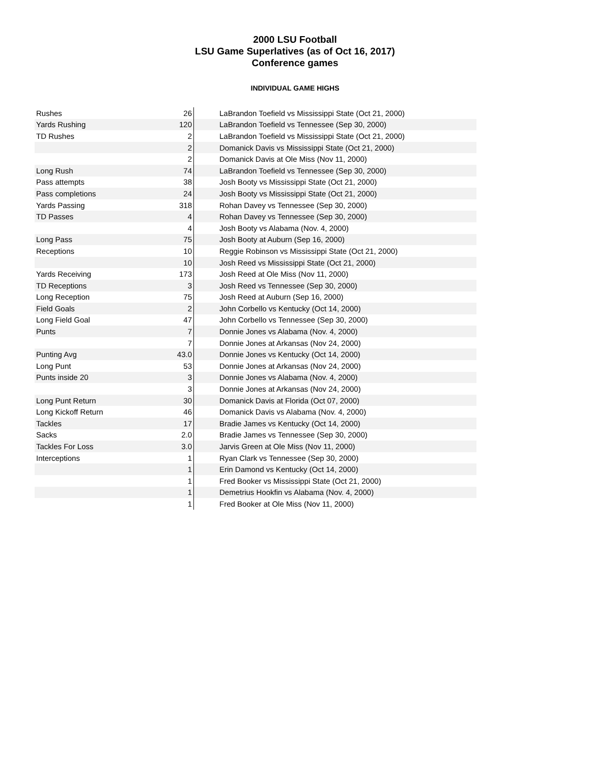2000 LSU Football
LSU Game Superlatives (as of Oct 16, 2017)
Conference games
INDIVIDUAL GAME HIGHS
| Rushes | 26 | LaBrandon Toefield vs Mississippi State (Oct 21, 2000) |
| Yards Rushing | 120 | LaBrandon Toefield vs Tennessee (Sep 30, 2000) |
| TD Rushes | 2 | LaBrandon Toefield vs Mississippi State (Oct 21, 2000) |
| | 2 | Domanick Davis vs Mississippi State (Oct 21, 2000) |
| | 2 | Domanick Davis at Ole Miss (Nov 11, 2000) |
| Long Rush | 74 | LaBrandon Toefield vs Tennessee (Sep 30, 2000) |
| Pass attempts | 38 | Josh Booty vs Mississippi State (Oct 21, 2000) |
| Pass completions | 24 | Josh Booty vs Mississippi State (Oct 21, 2000) |
| Yards Passing | 318 | Rohan Davey vs Tennessee (Sep 30, 2000) |
| TD Passes | 4 | Rohan Davey vs Tennessee (Sep 30, 2000) |
| | 4 | Josh Booty vs Alabama (Nov. 4, 2000) |
| Long Pass | 75 | Josh Booty at Auburn (Sep 16, 2000) |
| Receptions | 10 | Reggie Robinson vs Mississippi State (Oct 21, 2000) |
| | 10 | Josh Reed vs Mississippi State (Oct 21, 2000) |
| Yards Receiving | 173 | Josh Reed at Ole Miss (Nov 11, 2000) |
| TD Receptions | 3 | Josh Reed vs Tennessee (Sep 30, 2000) |
| Long Reception | 75 | Josh Reed at Auburn (Sep 16, 2000) |
| Field Goals | 2 | John Corbello vs Kentucky (Oct 14, 2000) |
| Long Field Goal | 47 | John Corbello vs Tennessee (Sep 30, 2000) |
| Punts | 7 | Donnie Jones vs Alabama (Nov. 4, 2000) |
| | 7 | Donnie Jones at Arkansas (Nov 24, 2000) |
| Punting Avg | 43.0 | Donnie Jones vs Kentucky (Oct 14, 2000) |
| Long Punt | 53 | Donnie Jones at Arkansas (Nov 24, 2000) |
| Punts inside 20 | 3 | Donnie Jones vs Alabama (Nov. 4, 2000) |
| | 3 | Donnie Jones at Arkansas (Nov 24, 2000) |
| Long Punt Return | 30 | Domanick Davis at Florida (Oct 07, 2000) |
| Long Kickoff Return | 46 | Domanick Davis vs Alabama (Nov. 4, 2000) |
| Tackles | 17 | Bradie James vs Kentucky (Oct 14, 2000) |
| Sacks | 2.0 | Bradie James vs Tennessee (Sep 30, 2000) |
| Tackles For Loss | 3.0 | Jarvis Green at Ole Miss (Nov 11, 2000) |
| Interceptions | 1 | Ryan Clark vs Tennessee (Sep 30, 2000) |
| | 1 | Erin Damond vs Kentucky (Oct 14, 2000) |
| | 1 | Fred Booker vs Mississippi State (Oct 21, 2000) |
| | 1 | Demetrius Hookfin vs Alabama (Nov. 4, 2000) |
| | 1 | Fred Booker at Ole Miss (Nov 11, 2000) |